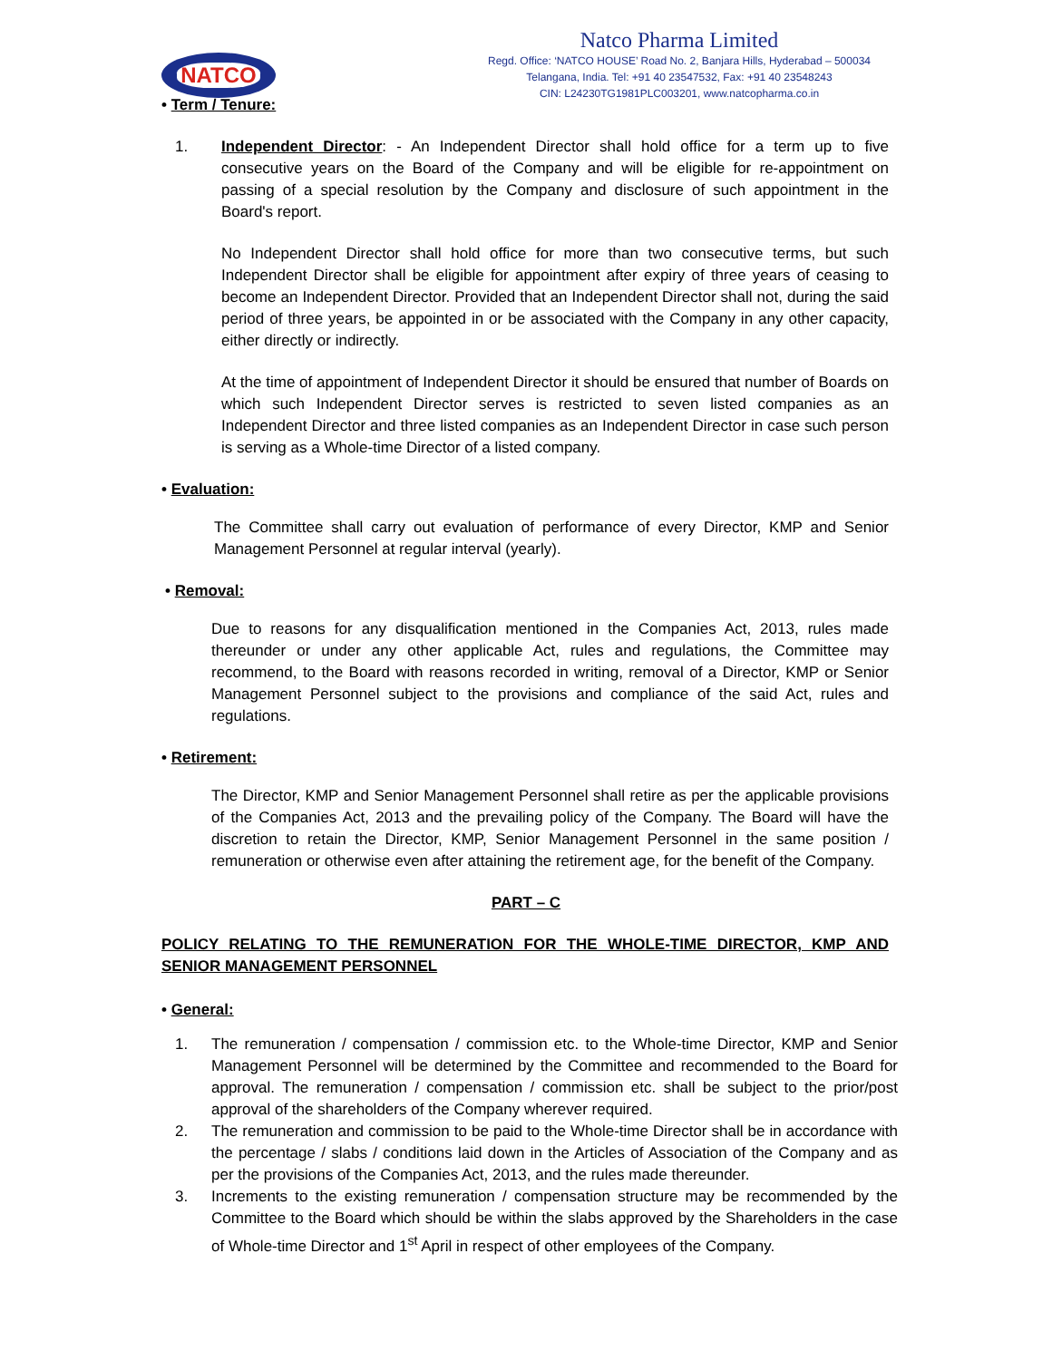NATCO
Natco Pharma Limited
Regd. Office: ‘NATCO HOUSE’ Road No. 2, Banjara Hills, Hyderabad – 500034
Telangana, India. Tel: +91 40 23547532, Fax: +91 40 23548243
CIN: L24230TG1981PLC003201, www.natcopharma.co.in
• Term / Tenure:
1. Independent Director: - An Independent Director shall hold office for a term up to five consecutive years on the Board of the Company and will be eligible for re-appointment on passing of a special resolution by the Company and disclosure of such appointment in the Board's report.
No Independent Director shall hold office for more than two consecutive terms, but such Independent Director shall be eligible for appointment after expiry of three years of ceasing to become an Independent Director. Provided that an Independent Director shall not, during the said period of three years, be appointed in or be associated with the Company in any other capacity, either directly or indirectly.
At the time of appointment of Independent Director it should be ensured that number of Boards on which such Independent Director serves is restricted to seven listed companies as an Independent Director and three listed companies as an Independent Director in case such person is serving as a Whole-time Director of a listed company.
• Evaluation:
The Committee shall carry out evaluation of performance of every Director, KMP and Senior Management Personnel at regular interval (yearly).
• Removal:
Due to reasons for any disqualification mentioned in the Companies Act, 2013, rules made thereunder or under any other applicable Act, rules and regulations, the Committee may recommend, to the Board with reasons recorded in writing, removal of a Director, KMP or Senior Management Personnel subject to the provisions and compliance of the said Act, rules and regulations.
• Retirement:
The Director, KMP and Senior Management Personnel shall retire as per the applicable provisions of the Companies Act, 2013 and the prevailing policy of the Company. The Board will have the discretion to retain the Director, KMP, Senior Management Personnel in the same position / remuneration or otherwise even after attaining the retirement age, for the benefit of the Company.
PART – C
POLICY RELATING TO THE REMUNERATION FOR THE WHOLE-TIME DIRECTOR, KMP AND SENIOR MANAGEMENT PERSONNEL
• General:
1. The remuneration / compensation / commission etc. to the Whole-time Director, KMP and Senior Management Personnel will be determined by the Committee and recommended to the Board for approval. The remuneration / compensation / commission etc. shall be subject to the prior/post approval of the shareholders of the Company wherever required.
2. The remuneration and commission to be paid to the Whole-time Director shall be in accordance with the percentage / slabs / conditions laid down in the Articles of Association of the Company and as per the provisions of the Companies Act, 2013, and the rules made thereunder.
3. Increments to the existing remuneration / compensation structure may be recommended by the Committee to the Board which should be within the slabs approved by the Shareholders in the case of Whole-time Director and 1<sup>st</sup> April in respect of other employees of the Company.